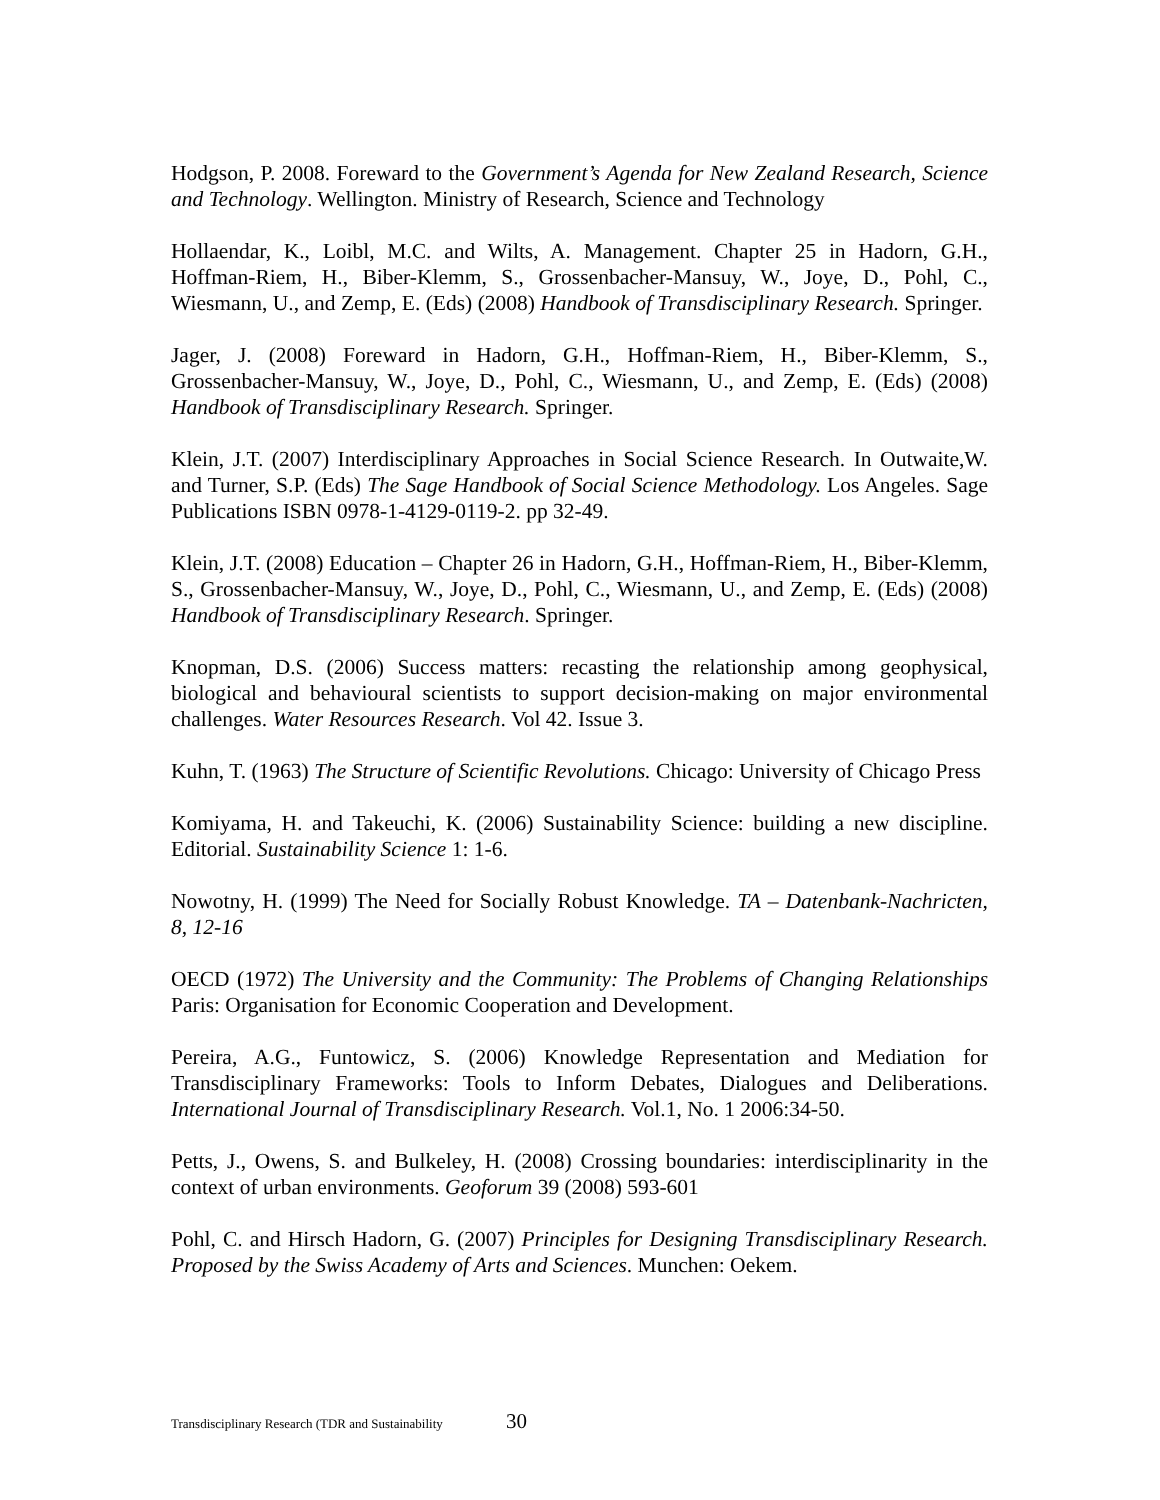Hodgson, P. 2008. Foreward to the Government’s Agenda for New Zealand Research, Science and Technology. Wellington. Ministry of Research, Science and Technology
Hollaendar, K., Loibl, M.C. and Wilts, A. Management. Chapter 25 in Hadorn, G.H., Hoffman-Riem, H., Biber-Klemm, S., Grossenbacher-Mansuy, W., Joye, D., Pohl, C., Wiesmann, U., and Zemp, E. (Eds) (2008) Handbook of Transdisciplinary Research. Springer.
Jager, J. (2008) Foreward in Hadorn, G.H., Hoffman-Riem, H., Biber-Klemm, S., Grossenbacher-Mansuy, W., Joye, D., Pohl, C., Wiesmann, U., and Zemp, E. (Eds) (2008) Handbook of Transdisciplinary Research. Springer.
Klein, J.T. (2007) Interdisciplinary Approaches in Social Science Research. In Outwaite,W. and Turner, S.P. (Eds) The Sage Handbook of Social Science Methodology. Los Angeles. Sage Publications ISBN 0978-1-4129-0119-2. pp 32-49.
Klein, J.T. (2008) Education – Chapter 26 in Hadorn, G.H., Hoffman-Riem, H., Biber-Klemm, S., Grossenbacher-Mansuy, W., Joye, D., Pohl, C., Wiesmann, U., and Zemp, E. (Eds) (2008) Handbook of Transdisciplinary Research. Springer.
Knopman, D.S. (2006) Success matters: recasting the relationship among geophysical, biological and behavioural scientists to support decision-making on major environmental challenges. Water Resources Research. Vol 42. Issue 3.
Kuhn, T. (1963) The Structure of Scientific Revolutions. Chicago: University of Chicago Press
Komiyama, H. and Takeuchi, K. (2006) Sustainability Science: building a new discipline. Editorial. Sustainability Science 1: 1-6.
Nowotny, H. (1999) The Need for Socially Robust Knowledge. TA – Datenbank-Nachricten, 8, 12-16
OECD (1972) The University and the Community: The Problems of Changing Relationships Paris: Organisation for Economic Cooperation and Development.
Pereira, A.G., Funtowicz, S. (2006) Knowledge Representation and Mediation for Transdisciplinary Frameworks: Tools to Inform Debates, Dialogues and Deliberations. International Journal of Transdisciplinary Research. Vol.1, No. 1 2006:34-50.
Petts, J., Owens, S. and Bulkeley, H. (2008) Crossing boundaries: interdisciplinarity in the context of urban environments. Geoforum 39 (2008) 593-601
Pohl, C. and Hirsch Hadorn, G. (2007) Principles for Designing Transdisciplinary Research. Proposed by the Swiss Academy of Arts and Sciences. Munchen: Oekem.
Transdisciplinary Research (TDR and Sustainability 30